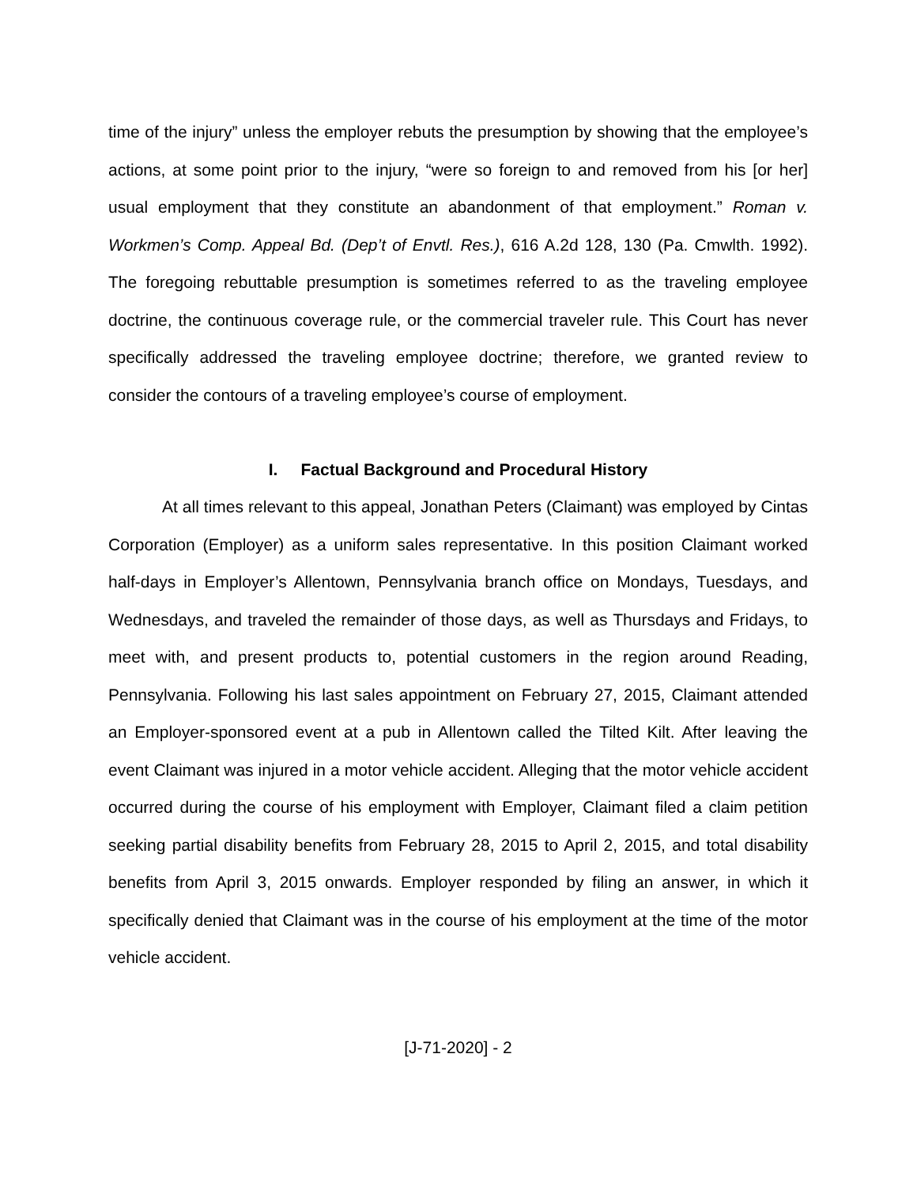time of the injury” unless the employer rebuts the presumption by showing that the employee’s actions, at some point prior to the injury, “were so foreign to and removed from his [or her] usual employment that they constitute an abandonment of that employment.” Roman v. Workmen’s Comp. Appeal Bd. (Dep’t of Envtl. Res.), 616 A.2d 128, 130 (Pa. Cmwlth. 1992). The foregoing rebuttable presumption is sometimes referred to as the traveling employee doctrine, the continuous coverage rule, or the commercial traveler rule. This Court has never specifically addressed the traveling employee doctrine; therefore, we granted review to consider the contours of a traveling employee’s course of employment.
I. Factual Background and Procedural History
At all times relevant to this appeal, Jonathan Peters (Claimant) was employed by Cintas Corporation (Employer) as a uniform sales representative. In this position Claimant worked half-days in Employer’s Allentown, Pennsylvania branch office on Mondays, Tuesdays, and Wednesdays, and traveled the remainder of those days, as well as Thursdays and Fridays, to meet with, and present products to, potential customers in the region around Reading, Pennsylvania. Following his last sales appointment on February 27, 2015, Claimant attended an Employer-sponsored event at a pub in Allentown called the Tilted Kilt. After leaving the event Claimant was injured in a motor vehicle accident. Alleging that the motor vehicle accident occurred during the course of his employment with Employer, Claimant filed a claim petition seeking partial disability benefits from February 28, 2015 to April 2, 2015, and total disability benefits from April 3, 2015 onwards. Employer responded by filing an answer, in which it specifically denied that Claimant was in the course of his employment at the time of the motor vehicle accident.
[J-71-2020] - 2